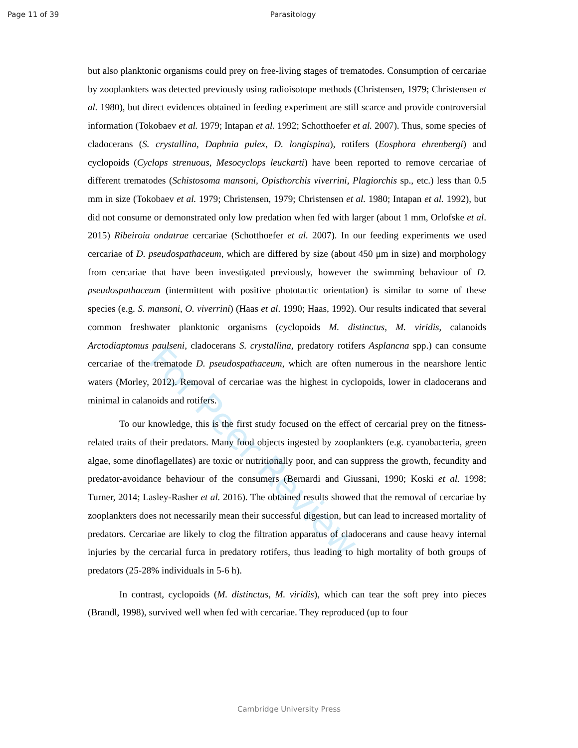Page 11 of 39 Parasitology
For Peer Review
but also planktonic organisms could prey on free-living stages of trematodes. Consumption of cercariae by zooplankters was detected previously using radioisotope methods (Christensen, 1979; Christensen et al. 1980), but direct evidences obtained in feeding experiment are still scarce and provide controversial information (Tokobaev et al. 1979; Intapan et al. 1992; Schotthoefer et al. 2007). Thus, some species of cladocerans (S. crystallina, Daphnia pulex, D. longispina), rotifers (Eosphora ehrenbergi) and cyclopoids (Cyclops strenuous, Mesocyclops leuckarti) have been reported to remove cercariae of different trematodes (Schistosoma mansoni, Opisthorchis viverrini, Plagiorchis sp., etc.) less than 0.5 mm in size (Tokobaev et al. 1979; Christensen, 1979; Christensen et al. 1980; Intapan et al. 1992), but did not consume or demonstrated only low predation when fed with larger (about 1 mm, Orlofske et al. 2015) Ribeiroia ondatrae cercariae (Schotthoefer et al. 2007). In our feeding experiments we used cercariae of D. pseudospathaceum, which are differed by size (about 450 μm in size) and morphology from cercariae that have been investigated previously, however the swimming behaviour of D. pseudospathaceum (intermittent with positive phototactic orientation) is similar to some of these species (e.g. S. mansoni, O. viverrini) (Haas et al. 1990; Haas, 1992). Our results indicated that several common freshwater planktonic organisms (cyclopoids M. distinctus, M. viridis, calanoids Arctodiaptomus paulseni, cladocerans S. crystallina, predatory rotifers Asplancna spp.) can consume cercariae of the trematode D. pseudospathaceum, which are often numerous in the nearshore lentic waters (Morley, 2012). Removal of cercariae was the highest in cyclopoids, lower in cladocerans and minimal in calanoids and rotifers.
To our knowledge, this is the first study focused on the effect of cercarial prey on the fitness-related traits of their predators. Many food objects ingested by zooplankters (e.g. cyanobacteria, green algae, some dinoflagellates) are toxic or nutritionally poor, and can suppress the growth, fecundity and predator-avoidance behaviour of the consumers (Bernardi and Giussani, 1990; Koski et al. 1998; Turner, 2014; Lasley-Rasher et al. 2016). The obtained results showed that the removal of cercariae by zooplankters does not necessarily mean their successful digestion, but can lead to increased mortality of predators. Cercariae are likely to clog the filtration apparatus of cladocerans and cause heavy internal injuries by the cercarial furca in predatory rotifers, thus leading to high mortality of both groups of predators (25-28% individuals in 5-6 h).
In contrast, cyclopoids (M. distinctus, M. viridis), which can tear the soft prey into pieces (Brandl, 1998), survived well when fed with cercariae. They reproduced (up to four
Cambridge University Press